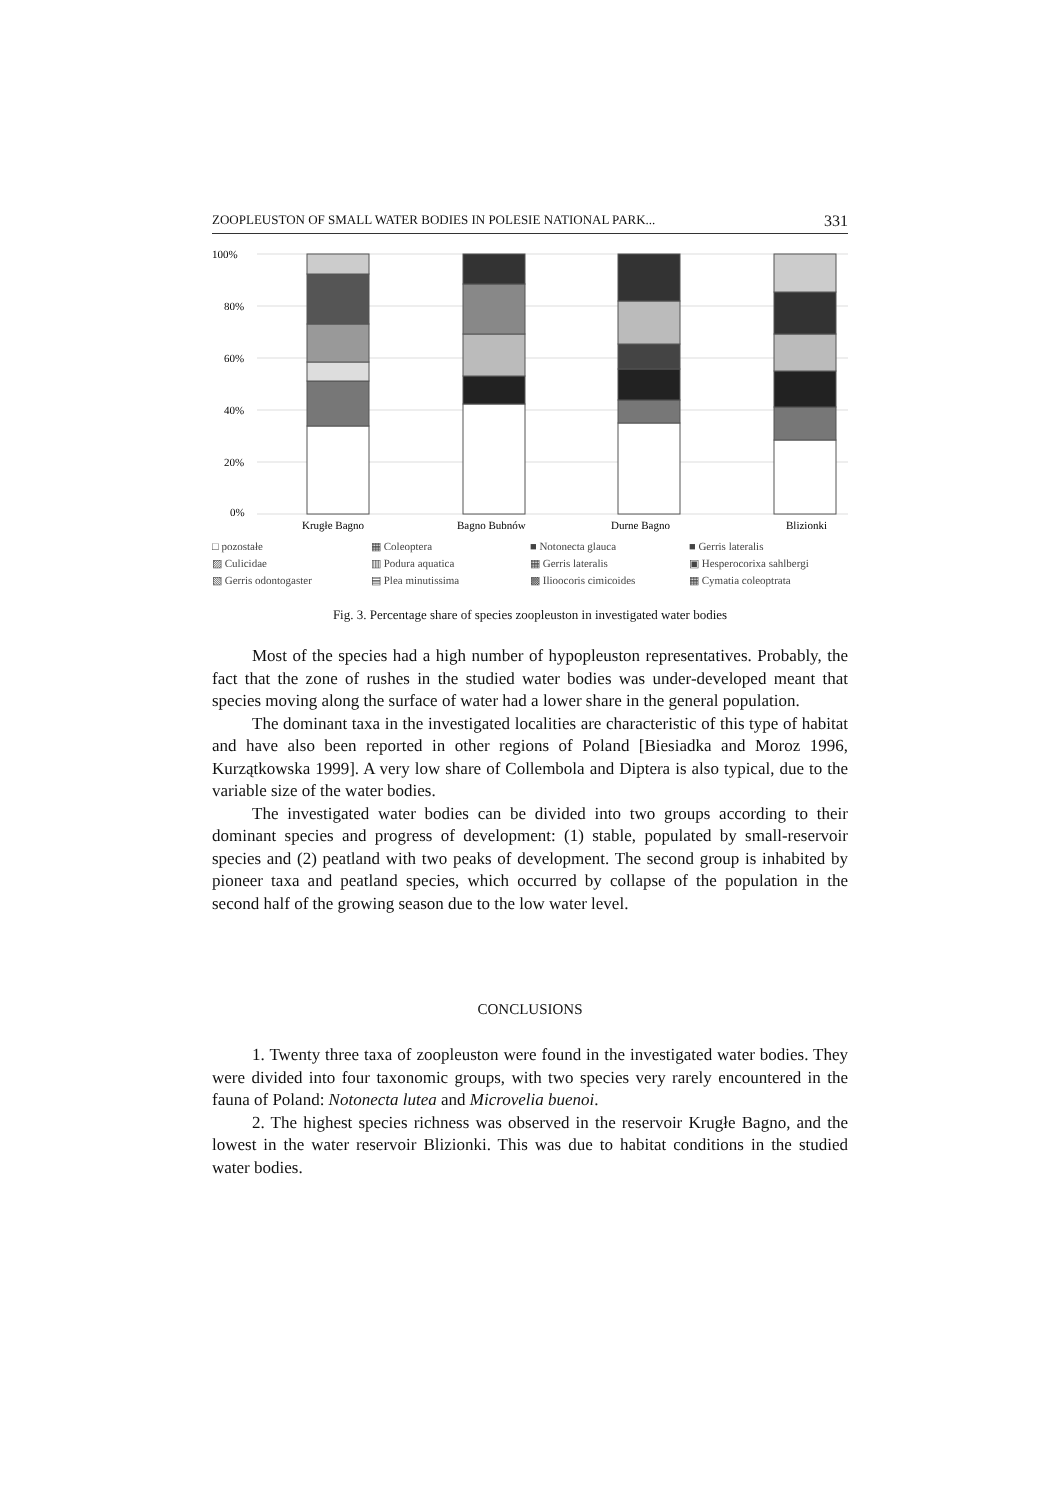ZOOPLEUSTON OF SMALL WATER BODIES IN POLESIE NATIONAL PARK... 331
100%
80%
60%
40%
20%
0%
Krugłe Bagno
Bagno Bubnów
Durne Bagno
Blizionki
□ pozostałe ▦ Coleoptera ■ Notonecta glauca ■ Gerris lateralis ▨ Culicidae ▥ Podura aquatica ▦ Gerris lateralis ▣ Hesperocorixa sahlbergi ▧ Gerris odontogaster ▤ Plea minutissima ▩ Ilioocoris cimicoides ▦ Cymatia coleoptrata
Fig. 3. Percentage share of species zoopleuston in investigated water bodies
Most of the species had a high number of hypopleuston representatives. Probably, the fact that the zone of rushes in the studied water bodies was under-developed meant that species moving along the surface of water had a lower share in the general population.
The dominant taxa in the investigated localities are characteristic of this type of habitat and have also been reported in other regions of Poland [Biesiadka and Moroz 1996, Kurzątkowska 1999]. A very low share of Collembola and Diptera is also typical, due to the variable size of the water bodies.
The investigated water bodies can be divided into two groups according to their dominant species and progress of development: (1) stable, populated by small-reservoir species and (2) peatland with two peaks of development. The second group is inhabited by pioneer taxa and peatland species, which occurred by collapse of the population in the second half of the growing season due to the low water level.
CONCLUSIONS
1. Twenty three taxa of zoopleuston were found in the investigated water bodies. They were divided into four taxonomic groups, with two species very rarely encountered in the fauna of Poland: Notonecta lutea and Microvelia buenoi.
2. The highest species richness was observed in the reservoir Krugłe Bagno, and the lowest in the water reservoir Blizionki. This was due to habitat conditions in the studied water bodies.